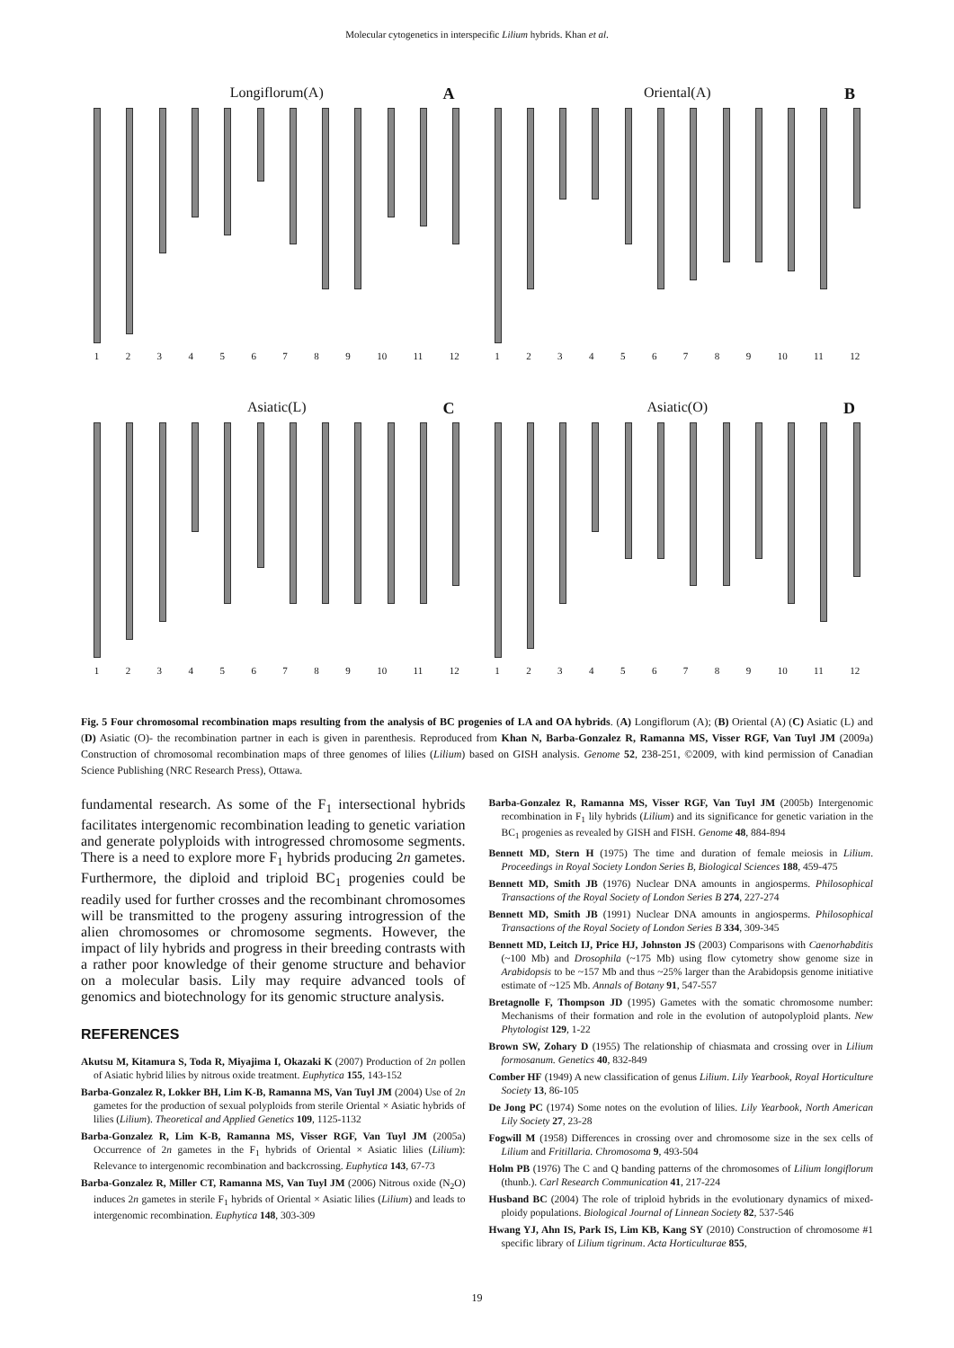Molecular cytogenetics in interspecific Lilium hybrids. Khan et al.
Longiflorum(A)
A
1 2 3 4 5 6 7 8 9 10 11 12
Oriental(A)
B
1 2 3 4 5 6 7 8 9 10 11 12
Asiatic(L)
C
1 2 3 4 5 6 7 8 9 10 11 12
Asiatic(O)
D
1 2 3 4 5 6 7 8 9 10 11 12
Fig. 5 Four chromosomal recombination maps resulting from the analysis of BC progenies of LA and OA hybrids. (A) Longiflorum (A); (B) Oriental (A) (C) Asiatic (L) and (D) Asiatic (O)- the recombination partner in each is given in parenthesis. Reproduced from Khan N, Barba-Gonzalez R, Ramanna MS, Visser RGF, Van Tuyl JM (2009a) Construction of chromosomal recombination maps of three genomes of lilies (Lilium) based on GISH analysis. Genome 52, 238-251, ©2009, with kind permission of Canadian Science Publishing (NRC Research Press), Ottawa.
fundamental research. As some of the F<sub>1</sub> intersectional hybrids facilitates intergenomic recombination leading to genetic variation and generate polyploids with introgressed chromosome segments. There is a need to explore more F<sub>1</sub> hybrids producing 2n gametes. Furthermore, the diploid and triploid BC<sub>1</sub> progenies could be readily used for further crosses and the recombinant chromosomes will be transmitted to the progeny assuring introgression of the alien chromosomes or chromosome segments. However, the impact of lily hybrids and progress in their breeding contrasts with a rather poor knowledge of their genome structure and behavior on a molecular basis. Lily may require advanced tools of genomics and biotechnology for its genomic structure analysis.
REFERENCES
Akutsu M, Kitamura S, Toda R, Miyajima I, Okazaki K (2007) Production of 2n pollen of Asiatic hybrid lilies by nitrous oxide treatment. Euphytica 155, 143-152
Barba-Gonzalez R, Lokker BH, Lim K-B, Ramanna MS, Van Tuyl JM (2004) Use of 2n gametes for the production of sexual polyploids from sterile Oriental × Asiatic hybrids of lilies (Lilium). Theoretical and Applied Genetics 109, 1125-1132
Barba-Gonzalez R, Lim K-B, Ramanna MS, Visser RGF, Van Tuyl JM (2005a) Occurrence of 2n gametes in the F<sub>1</sub> hybrids of Oriental × Asiatic lilies (Lilium): Relevance to intergenomic recombination and backcrossing. Euphytica 143, 67-73
Barba-Gonzalez R, Miller CT, Ramanna MS, Van Tuyl JM (2006) Nitrous oxide (N<sub>2</sub>O) induces 2n gametes in sterile F<sub>1</sub> hybrids of Oriental × Asiatic lilies (Lilium) and leads to intergenomic recombination. Euphytica 148, 303-309
Barba-Gonzalez R, Ramanna MS, Visser RGF, Van Tuyl JM (2005b) Intergenomic recombination in F<sub>1</sub> lily hybrids (Lilium) and its significance for genetic variation in the BC<sub>1</sub> progenies as revealed by GISH and FISH. Genome 48, 884-894
Bennett MD, Stern H (1975) The time and duration of female meiosis in Lilium. Proceedings in Royal Society London Series B, Biological Sciences 188, 459-475
Bennett MD, Smith JB (1976) Nuclear DNA amounts in angiosperms. Philosophical Transactions of the Royal Society of London Series B 274, 227-274
Bennett MD, Smith JB (1991) Nuclear DNA amounts in angiosperms. Philosophical Transactions of the Royal Society of London Series B 334, 309-345
Bennett MD, Leitch IJ, Price HJ, Johnston JS (2003) Comparisons with Caenorhabditis (~100 Mb) and Drosophila (~175 Mb) using flow cytometry show genome size in Arabidopsis to be ~157 Mb and thus ~25% larger than the Arabidopsis genome initiative estimate of ~125 Mb. Annals of Botany 91, 547-557
Bretagnolle F, Thompson JD (1995) Gametes with the somatic chromosome number: Mechanisms of their formation and role in the evolution of autopolyploid plants. New Phytologist 129, 1-22
Brown SW, Zohary D (1955) The relationship of chiasmata and crossing over in Lilium formosanum. Genetics 40, 832-849
Comber HF (1949) A new classification of genus Lilium. Lily Yearbook, Royal Horticulture Society 13, 86-105
De Jong PC (1974) Some notes on the evolution of lilies. Lily Yearbook, North American Lily Society 27, 23-28
Fogwill M (1958) Differences in crossing over and chromosome size in the sex cells of Lilium and Fritillaria. Chromosoma 9, 493-504
Holm PB (1976) The C and Q banding patterns of the chromosomes of Lilium longiflorum (thunb.). Carl Research Communication 41, 217-224
Husband BC (2004) The role of triploid hybrids in the evolutionary dynamics of mixed-ploidy populations. Biological Journal of Linnean Society 82, 537-546
Hwang YJ, Ahn IS, Park IS, Lim KB, Kang SY (2010) Construction of chromosome #1 specific library of Lilium tigrinum. Acta Horticulturae 855,
19